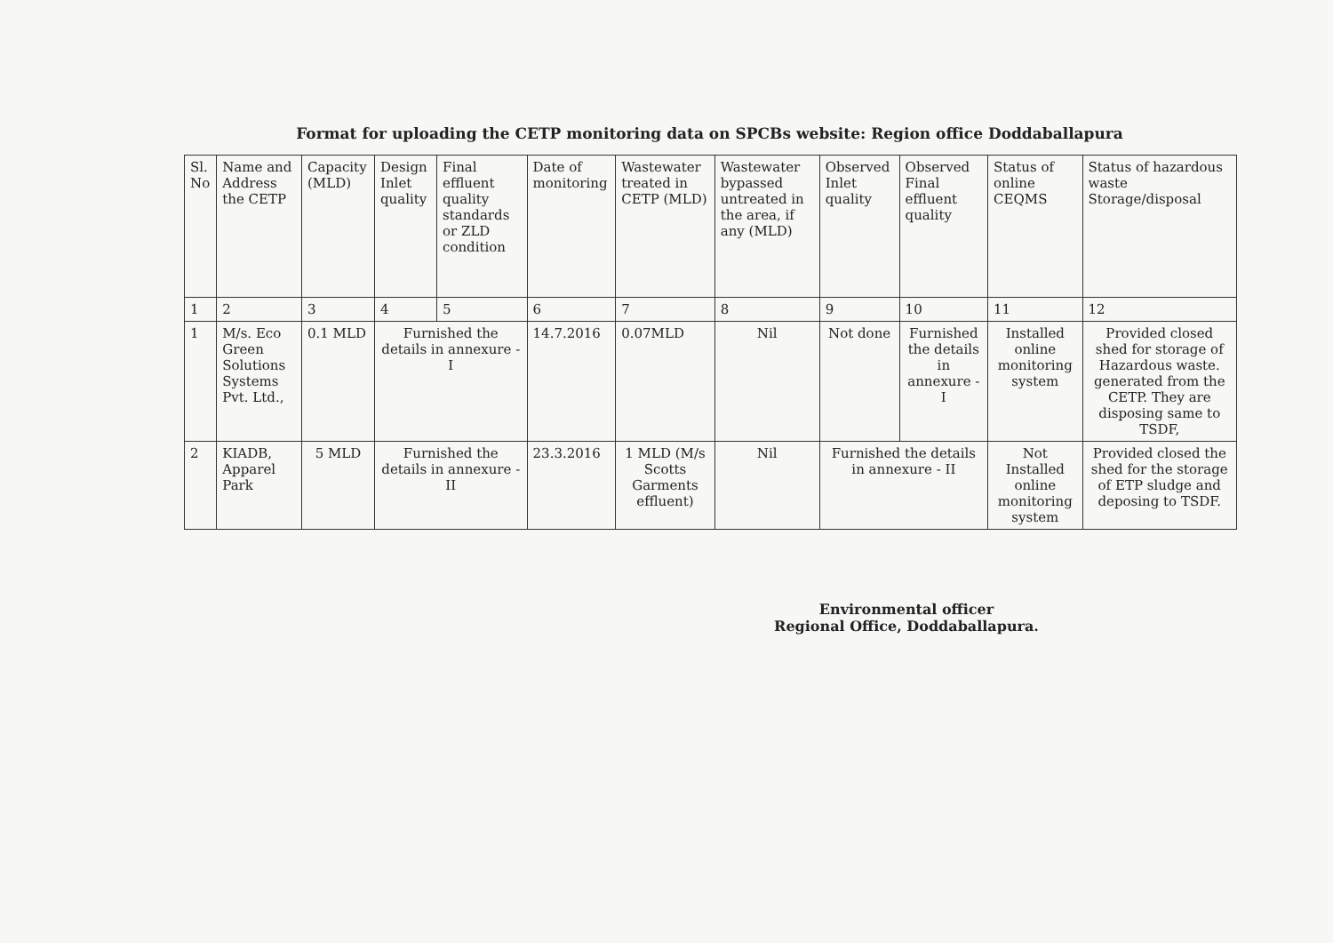Format for uploading the CETP monitoring data on SPCBs website: Region office Doddaballapura
| Sl. No | Name and Address the CETP | Capacity (MLD) | Design Inlet quality | Final effluent quality standards or ZLD condition | Date of monitoring | Wastewater treated in CETP (MLD) | Wastewater bypassed untreated in the area, if any (MLD) | Observed Inlet quality | Observed Final effluent quality | Status of online CEQMS | Status of hazardous waste Storage/disposal |
| --- | --- | --- | --- | --- | --- | --- | --- | --- | --- | --- | --- |
| 1 | 2 | 3 | 4 | 5 | 6 | 7 | 8 | 9 | 10 | 11 | 12 |
| 1 | M/s. Eco Green Solutions Systems Pvt. Ltd., | 0.1 MLD | Furnished the details in annexure - I | | 14.7.2016 | 0.07MLD | Nil | Not done | Furnished the details in annexure - I | Installed online monitoring system | Provided closed shed for storage of Hazardous waste. generated from the CETP. They are disposing same to TSDF, |
| 2 | KIADB, Apparel Park | 5 MLD | Furnished the details in annexure - II | | 23.3.2016 | 1 MLD (M/s Scotts Garments effluent) | Nil | Furnished the details in annexure - II | | Not Installed online monitoring system | Provided closed the shed for the storage of ETP sludge and deposing to TSDF. |
Environmental officer
Regional Office, Doddaballapura.